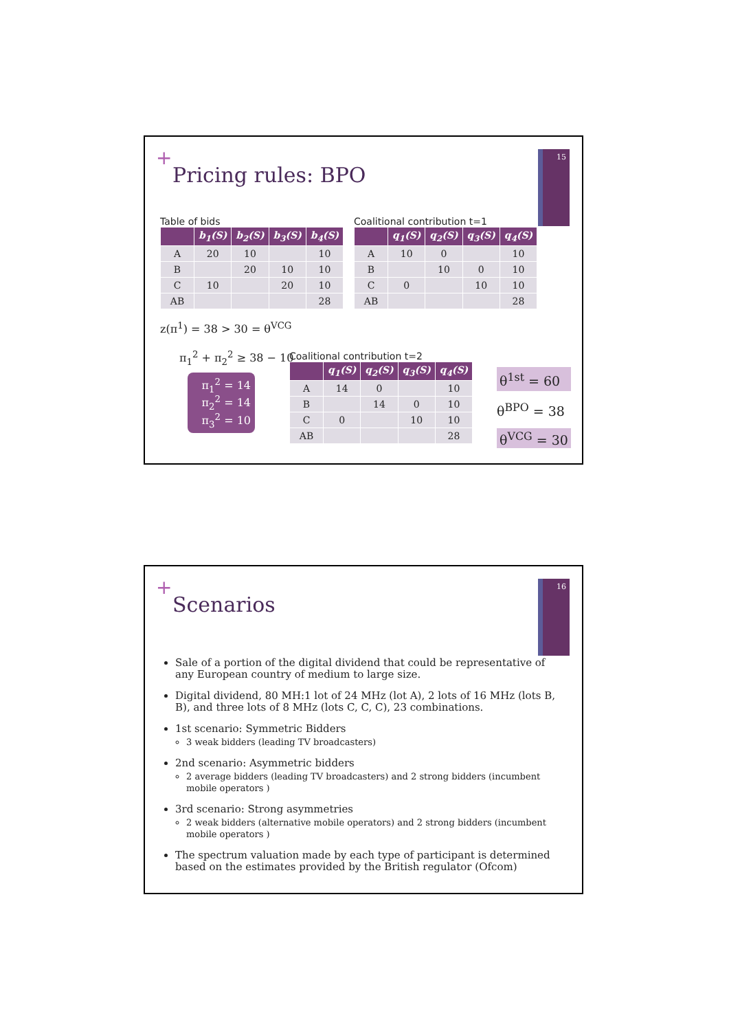+
Pricing rules: BPO
15
Table of bids
| | b<sub>1</sub>(S) | b<sub>2</sub>(S) | b<sub>3</sub>(S) | b<sub>4</sub>(S) |
| --- | --- | --- | --- | --- |
| A | 20 | 10 | | 10 |
| B | | 20 | 10 | 10 |
| C | 10 | | 20 | 10 |
| AB | | | | 28 |
z(π<sup>1</sup>) = 38 > 30 = θ<sup>VCG</sup>
π<sub>1</sub><sup>2</sup> + π<sub>2</sub><sup>2</sup> ≥ 38 − 10
π<sub>1</sub><sup>2</sup> = 14
π<sub>2</sub><sup>2</sup> = 14
π<sub>3</sub><sup>2</sup> = 10
Coalitional contribution t=1
| | q<sub>1</sub>(S) | q<sub>2</sub>(S) | q<sub>3</sub>(S) | q<sub>4</sub>(S) |
| --- | --- | --- | --- | --- |
| A | 10 | 0 | | 10 |
| B | | 10 | 0 | 10 |
| C | 0 | | 10 | 10 |
| AB | | | | 28 |
Coalitional contribution t=2
| | q<sub>1</sub>(S) | q<sub>2</sub>(S) | q<sub>3</sub>(S) | q<sub>4</sub>(S) |
| --- | --- | --- | --- | --- |
| A | 14 | 0 | | 10 |
| B | | 14 | 0 | 10 |
| C | 0 | | 10 | 10 |
| AB | | | | 28 |
θ<sup>1st</sup> = 60
θ<sup>BPO</sup> = 38
θ<sup>VCG</sup> = 30
+
Scenarios
16
Sale of a portion of the digital dividend that could be representative of any European country of medium to large size.
Digital dividend, 80 MH:1 lot of 24 MHz (lot A), 2 lots of 16 MHz (lots B, B), and three lots of 8 MHz (lots C, C, C), 23 combinations.
1st scenario: Symmetric Bidders
3 weak bidders (leading TV broadcasters)
2nd scenario: Asymmetric bidders
2 average bidders (leading TV broadcasters) and 2 strong bidders (incumbent mobile operators )
3rd scenario: Strong asymmetries
2 weak bidders (alternative mobile operators) and 2 strong bidders (incumbent mobile operators )
The spectrum valuation made by each type of participant is determined based on the estimates provided by the British regulator (Ofcom)